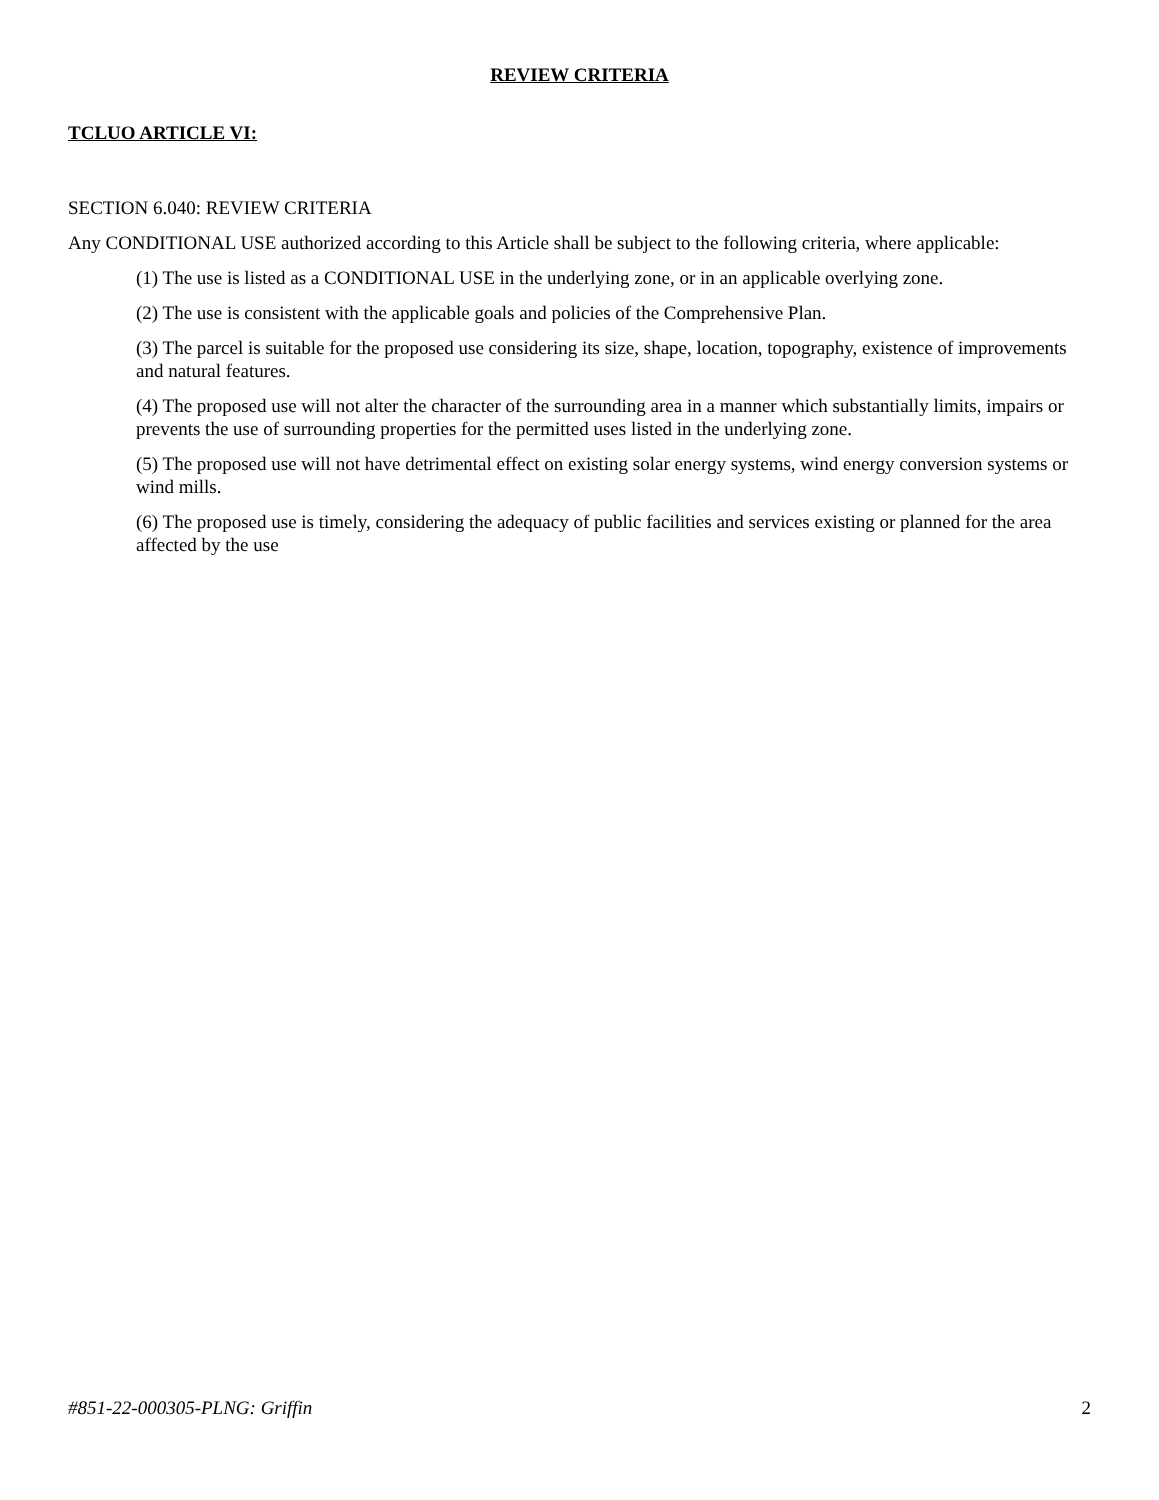REVIEW CRITERIA
TCLUO ARTICLE VI:
SECTION 6.040: REVIEW CRITERIA
Any CONDITIONAL USE authorized according to this Article shall be subject to the following criteria, where applicable:
(1) The use is listed as a CONDITIONAL USE in the underlying zone, or in an applicable overlying zone.
(2) The use is consistent with the applicable goals and policies of the Comprehensive Plan.
(3) The parcel is suitable for the proposed use considering its size, shape, location, topography, existence of improvements and natural features.
(4) The proposed use will not alter the character of the surrounding area in a manner which substantially limits, impairs or prevents the use of surrounding properties for the permitted uses listed in the underlying zone.
(5) The proposed use will not have detrimental effect on existing solar energy systems, wind energy conversion systems or wind mills.
(6) The proposed use is timely, considering the adequacy of public facilities and services existing or planned for the area affected by the use
#851-22-000305-PLNG: Griffin 2